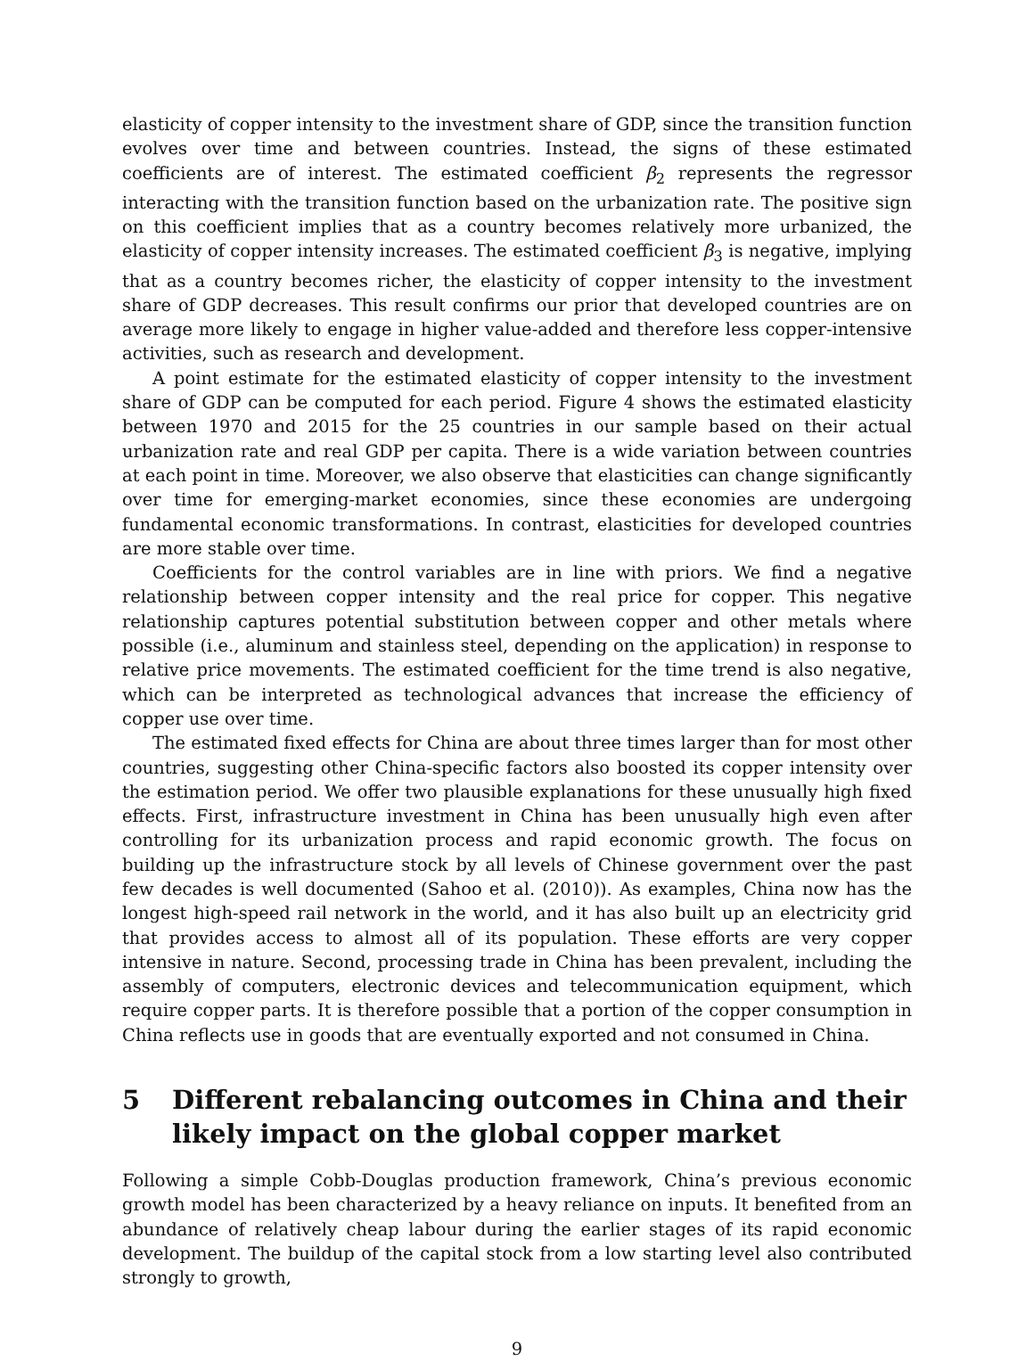elasticity of copper intensity to the investment share of GDP, since the transition function evolves over time and between countries. Instead, the signs of these estimated coefficients are of interest. The estimated coefficient β<sub>2</sub> represents the regressor interacting with the transition function based on the urbanization rate. The positive sign on this coefficient implies that as a country becomes relatively more urbanized, the elasticity of copper intensity increases. The estimated coefficient β<sub>3</sub> is negative, implying that as a country becomes richer, the elasticity of copper intensity to the investment share of GDP decreases. This result confirms our prior that developed countries are on average more likely to engage in higher value-added and therefore less copper-intensive activities, such as research and development.
A point estimate for the estimated elasticity of copper intensity to the investment share of GDP can be computed for each period. Figure 4 shows the estimated elasticity between 1970 and 2015 for the 25 countries in our sample based on their actual urbanization rate and real GDP per capita. There is a wide variation between countries at each point in time. Moreover, we also observe that elasticities can change significantly over time for emerging-market economies, since these economies are undergoing fundamental economic transformations. In contrast, elasticities for developed countries are more stable over time.
Coefficients for the control variables are in line with priors. We find a negative relationship between copper intensity and the real price for copper. This negative relationship captures potential substitution between copper and other metals where possible (i.e., aluminum and stainless steel, depending on the application) in response to relative price movements. The estimated coefficient for the time trend is also negative, which can be interpreted as technological advances that increase the efficiency of copper use over time.
The estimated fixed effects for China are about three times larger than for most other countries, suggesting other China-specific factors also boosted its copper intensity over the estimation period. We offer two plausible explanations for these unusually high fixed effects. First, infrastructure investment in China has been unusually high even after controlling for its urbanization process and rapid economic growth. The focus on building up the infrastructure stock by all levels of Chinese government over the past few decades is well documented (Sahoo et al. (2010)). As examples, China now has the longest high-speed rail network in the world, and it has also built up an electricity grid that provides access to almost all of its population. These efforts are very copper intensive in nature. Second, processing trade in China has been prevalent, including the assembly of computers, electronic devices and telecommunication equipment, which require copper parts. It is therefore possible that a portion of the copper consumption in China reflects use in goods that are eventually exported and not consumed in China.
5 Different rebalancing outcomes in China and their likely impact on the global copper market
Following a simple Cobb-Douglas production framework, China’s previous economic growth model has been characterized by a heavy reliance on inputs. It benefited from an abundance of relatively cheap labour during the earlier stages of its rapid economic development. The buildup of the capital stock from a low starting level also contributed strongly to growth,
9